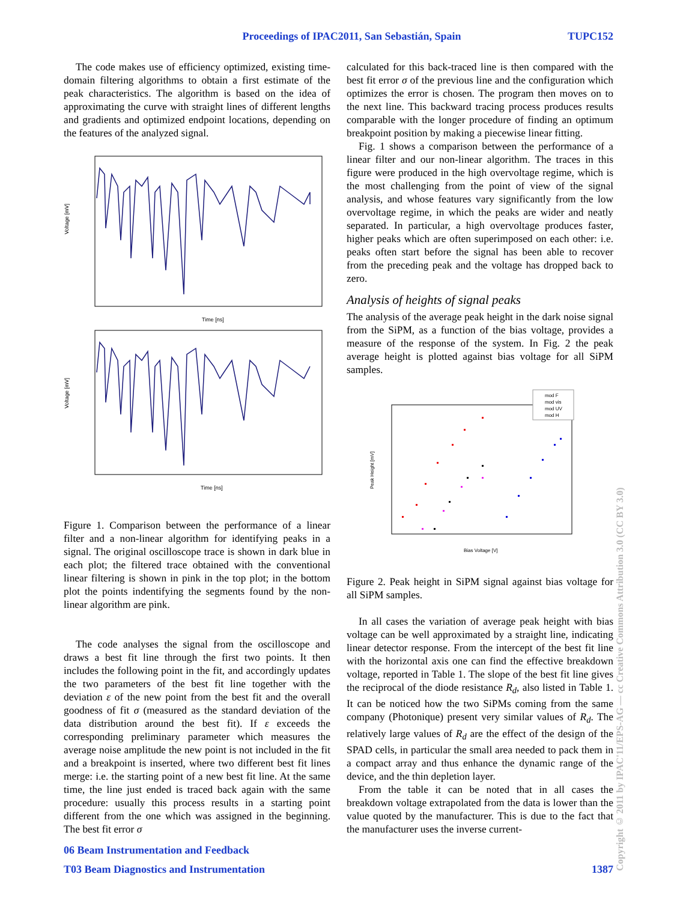Proceedings of IPAC2011, San Sebastián, Spain TUPC152
The code makes use of efficiency optimized, existing time-domain filtering algorithms to obtain a first estimate of the peak characteristics. The algorithm is based on the idea of approximating the curve with straight lines of different lengths and gradients and optimized endpoint locations, depending on the features of the analyzed signal.
Voltage [mV]
Time [ns]
Voltage [mV]
Time [ns]
Figure 1. Comparison between the performance of a linear filter and a non-linear algorithm for identifying peaks in a signal. The original oscilloscope trace is shown in dark blue in each plot; the filtered trace obtained with the conventional linear filtering is shown in pink in the top plot; in the bottom plot the points indentifying the segments found by the non-linear algorithm are pink.
The code analyses the signal from the oscilloscope and draws a best fit line through the first two points. It then includes the following point in the fit, and accordingly updates the two parameters of the best fit line together with the deviation ε of the new point from the best fit and the overall goodness of fit σ (measured as the standard deviation of the data distribution around the best fit). If ε exceeds the corresponding preliminary parameter which measures the average noise amplitude the new point is not included in the fit and a breakpoint is inserted, where two different best fit lines merge: i.e. the starting point of a new best fit line. At the same time, the line just ended is traced back again with the same procedure: usually this process results in a starting point different from the one which was assigned in the beginning. The best fit error σ
calculated for this back-traced line is then compared with the best fit error σ of the previous line and the configuration which optimizes the error is chosen. The program then moves on to the next line. This backward tracing process produces results comparable with the longer procedure of finding an optimum breakpoint position by making a piecewise linear fitting.
Fig. 1 shows a comparison between the performance of a linear filter and our non-linear algorithm. The traces in this figure were produced in the high overvoltage regime, which is the most challenging from the point of view of the signal analysis, and whose features vary significantly from the low overvoltage regime, in which the peaks are wider and neatly separated. In particular, a high overvoltage produces faster, higher peaks which are often superimposed on each other: i.e. peaks often start before the signal has been able to recover from the preceding peak and the voltage has dropped back to zero.
Analysis of heights of signal peaks
The analysis of the average peak height in the dark noise signal from the SiPM, as a function of the bias voltage, provides a measure of the response of the system. In Fig. 2 the peak average height is plotted against bias voltage for all SiPM samples.
Peak Height [mV]
Bias Voltage [V]
mod F
mod vis
mod UV
mod H
Figure 2. Peak height in SiPM signal against bias voltage for all SiPM samples.
In all cases the variation of average peak height with bias voltage can be well approximated by a straight line, indicating linear detector response. From the intercept of the best fit line with the horizontal axis one can find the effective breakdown voltage, reported in Table 1. The slope of the best fit line gives the reciprocal of the diode resistance R<sub>d</sub>, also listed in Table 1. It can be noticed how the two SiPMs coming from the same company (Photonique) present very similar values of R<sub>d</sub>. The relatively large values of R<sub>d</sub> are the effect of the design of the SPAD cells, in particular the small area needed to pack them in a compact array and thus enhance the dynamic range of the device, and the thin depletion layer.
From the table it can be noted that in all cases the breakdown voltage extrapolated from the data is lower than the value quoted by the manufacturer. This is due to the fact that the manufacturer uses the inverse current-
06 Beam Instrumentation and Feedback
T03 Beam Diagnostics and Instrumentation 1387
Copyright © 2011 by IPAC'11/EPS-AG — cc Creative Commons Attribution 3.0 (CC BY 3.0)